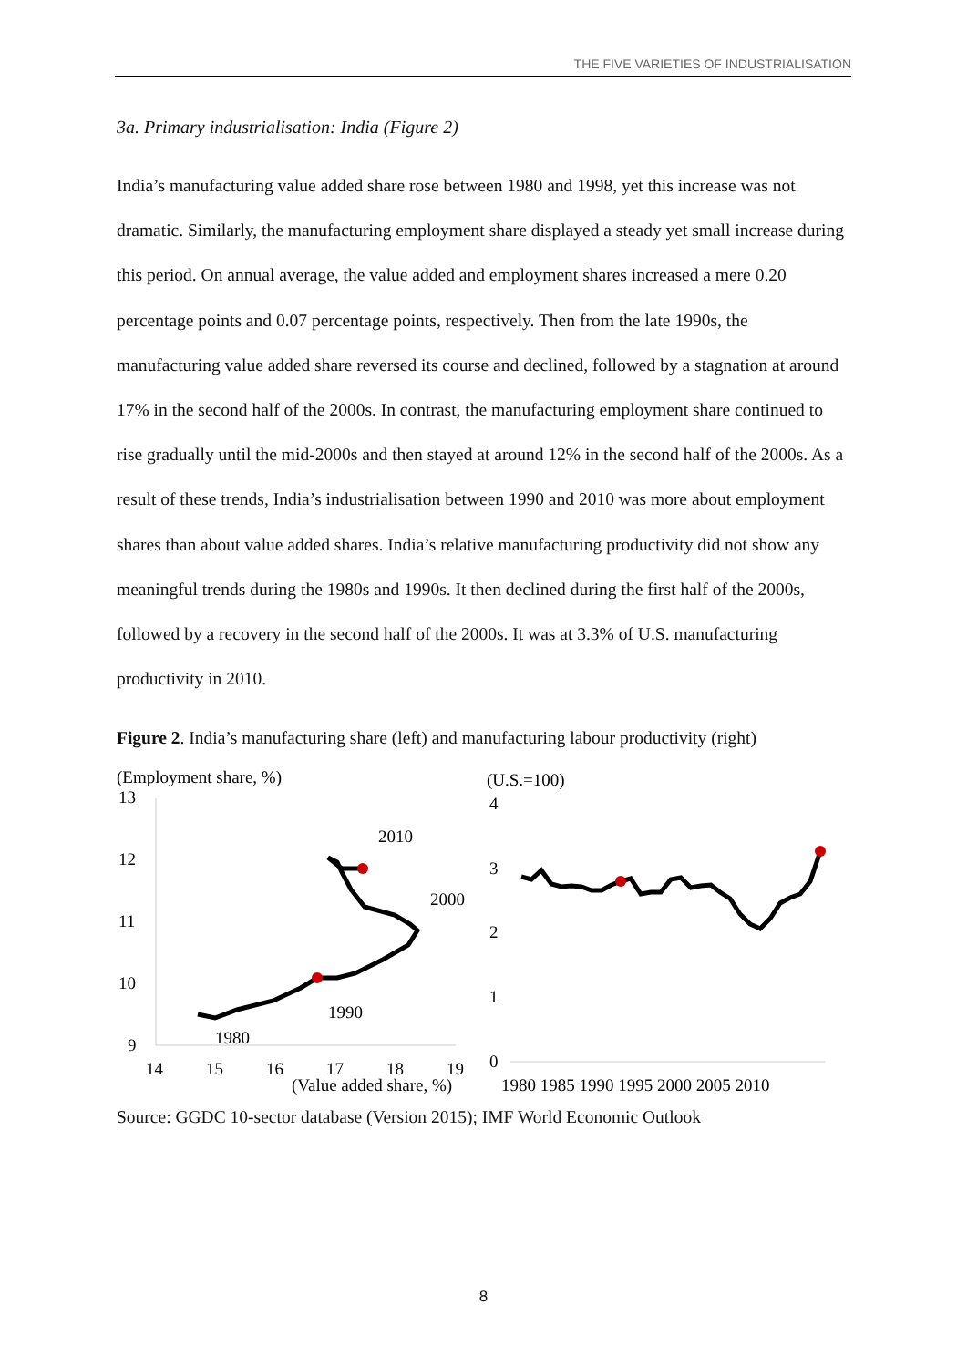THE FIVE VARIETIES OF INDUSTRIALISATION
3a. Primary industrialisation: India (Figure 2)
India’s manufacturing value added share rose between 1980 and 1998, yet this increase was not dramatic. Similarly, the manufacturing employment share displayed a steady yet small increase during this period. On annual average, the value added and employment shares increased a mere 0.20 percentage points and 0.07 percentage points, respectively. Then from the late 1990s, the manufacturing value added share reversed its course and declined, followed by a stagnation at around 17% in the second half of the 2000s. In contrast, the manufacturing employment share continued to rise gradually until the mid-2000s and then stayed at around 12% in the second half of the 2000s. As a result of these trends, India’s industrialisation between 1990 and 2010 was more about employment shares than about value added shares. India’s relative manufacturing productivity did not show any meaningful trends during the 1980s and 1990s. It then declined during the first half of the 2000s, followed by a recovery in the second half of the 2000s. It was at 3.3% of U.S. manufacturing productivity in 2010.
Figure 2. India’s manufacturing share (left) and manufacturing labour productivity (right)
(Employment share, %)
13
12
11
10
9
14
15
16
17
18
19
(Value added share, %)
2010
2000
1990
1980
(U.S.=100)
4
3
2
1
0
1980 1985 1990 1995 2000 2005 2010
Source: GGDC 10-sector database (Version 2015); IMF World Economic Outlook
8